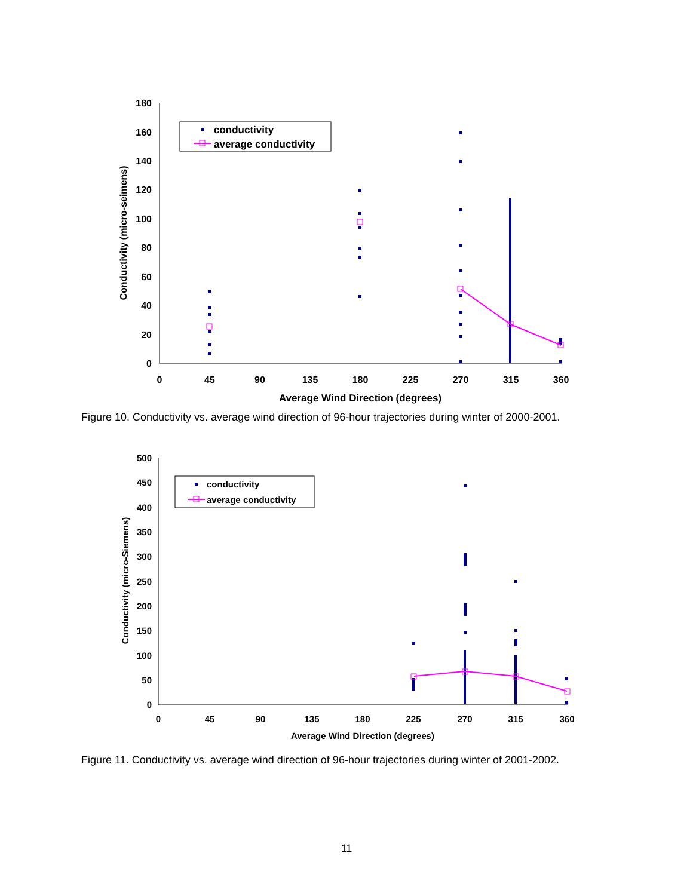0
20
40
60
80
100
120
140
160
180
0
45
90
135
180
225
270
315
360
Average Wind Direction (degrees)
Conductivity (micro-seimens)
conductivity
average conductivity
Figure 10. Conductivity vs. average wind direction of 96-hour trajectories during winter of 2000-2001.
0
50
100
150
200
250
300
350
400
450
500
0
45
90
135
180
225
270
315
360
Average Wind Direction (degrees)
Conductivity (micro-Siemens)
conductivity
average conductivity
Figure 11. Conductivity vs. average wind direction of 96-hour trajectories during winter of 2001-2002.
11